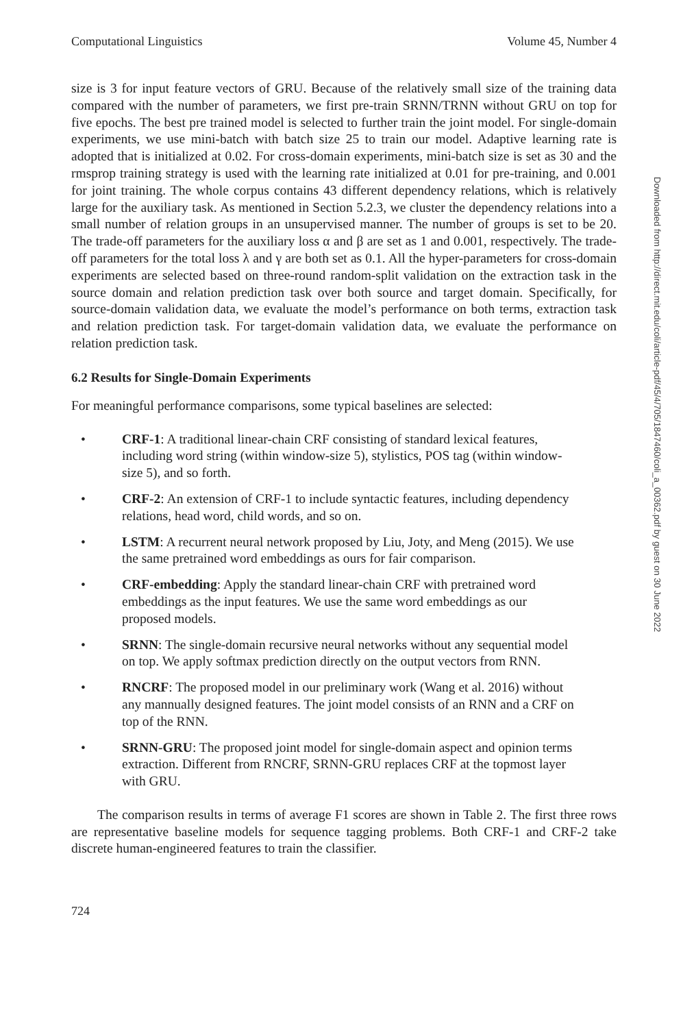Computational Linguistics Volume 45, Number 4
size is 3 for input feature vectors of GRU. Because of the relatively small size of the training data compared with the number of parameters, we first pre-train SRNN/TRNN without GRU on top for five epochs. The best pre trained model is selected to further train the joint model. For single-domain experiments, we use mini-batch with batch size 25 to train our model. Adaptive learning rate is adopted that is initialized at 0.02. For cross-domain experiments, mini-batch size is set as 30 and the rmsprop training strategy is used with the learning rate initialized at 0.01 for pre-training, and 0.001 for joint training. The whole corpus contains 43 different dependency relations, which is relatively large for the auxiliary task. As mentioned in Section 5.2.3, we cluster the dependency relations into a small number of relation groups in an unsupervised manner. The number of groups is set to be 20. The trade-off parameters for the auxiliary loss α and β are set as 1 and 0.001, respectively. The trade-off parameters for the total loss λ and γ are both set as 0.1. All the hyper-parameters for cross-domain experiments are selected based on three-round random-split validation on the extraction task in the source domain and relation prediction task over both source and target domain. Specifically, for source-domain validation data, we evaluate the model’s performance on both terms, extraction task and relation prediction task. For target-domain validation data, we evaluate the performance on relation prediction task.
6.2 Results for Single-Domain Experiments
For meaningful performance comparisons, some typical baselines are selected:
• CRF-1: A traditional linear-chain CRF consisting of standard lexical features, including word string (within window-size 5), stylistics, POS tag (within window-size 5), and so forth.
• CRF-2: An extension of CRF-1 to include syntactic features, including dependency relations, head word, child words, and so on.
• LSTM: A recurrent neural network proposed by Liu, Joty, and Meng (2015). We use the same pretrained word embeddings as ours for fair comparison.
• CRF-embedding: Apply the standard linear-chain CRF with pretrained word embeddings as the input features. We use the same word embeddings as our proposed models.
• SRNN: The single-domain recursive neural networks without any sequential model on top. We apply softmax prediction directly on the output vectors from RNN.
• RNCRF: The proposed model in our preliminary work (Wang et al. 2016) without any mannually designed features. The joint model consists of an RNN and a CRF on top of the RNN.
• SRNN-GRU: The proposed joint model for single-domain aspect and opinion terms extraction. Different from RNCRF, SRNN-GRU replaces CRF at the topmost layer with GRU.
The comparison results in terms of average F1 scores are shown in Table 2. The first three rows are representative baseline models for sequence tagging problems. Both CRF-1 and CRF-2 take discrete human-engineered features to train the classifier.
724
Downloaded from http://direct.mit.edu/coli/article-pdf/45/4/705/1847460/coli_a_00362.pdf by guest on 30 June 2022